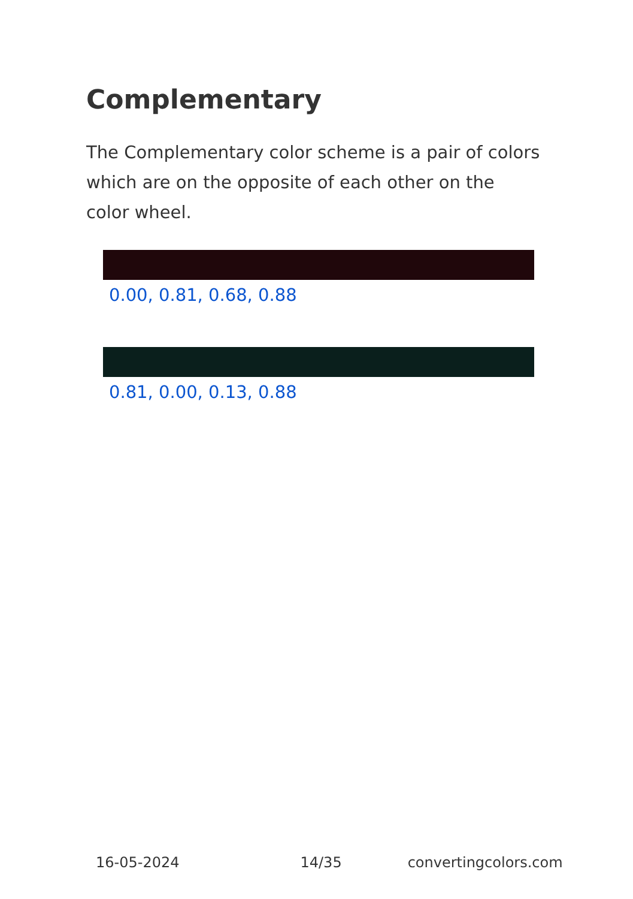Complementary
The Complementary color scheme is a pair of colors which are on the opposite of each other on the color wheel.
0.00, 0.81, 0.68, 0.88
0.81, 0.00, 0.13, 0.88
16-05-2024 14/35 convertingcolors.com